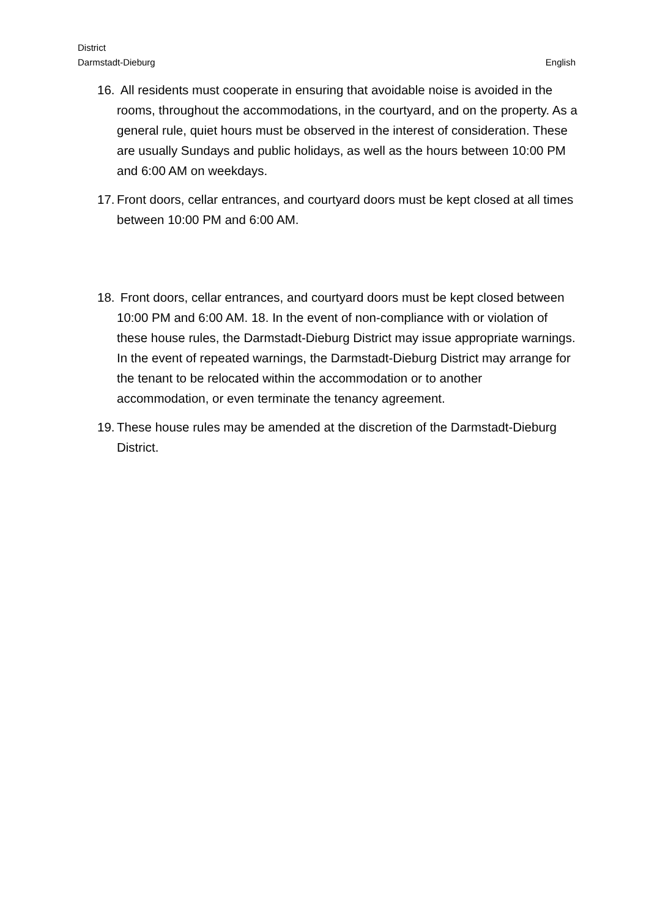District
Darmstadt-Dieburg
English
16.
All residents must cooperate in ensuring that avoidable noise is avoided in the rooms, throughout the accommodations, in the courtyard, and on the property. As a general rule, quiet hours must be observed in the interest of consideration. These are usually Sundays and public holidays, as well as the hours between 10:00 PM and 6:00 AM on weekdays.
17.
Front doors, cellar entrances, and courtyard doors must be kept closed at all times between 10:00 PM and 6:00 AM.
18.
Front doors, cellar entrances, and courtyard doors must be kept closed between 10:00 PM and 6:00 AM. 18. In the event of non-compliance with or violation of these house rules, the Darmstadt-Dieburg District may issue appropriate warnings. In the event of repeated warnings, the Darmstadt-Dieburg District may arrange for the tenant to be relocated within the accommodation or to another accommodation, or even terminate the tenancy agreement.
19.
These house rules may be amended at the discretion of the Darmstadt-Dieburg District.